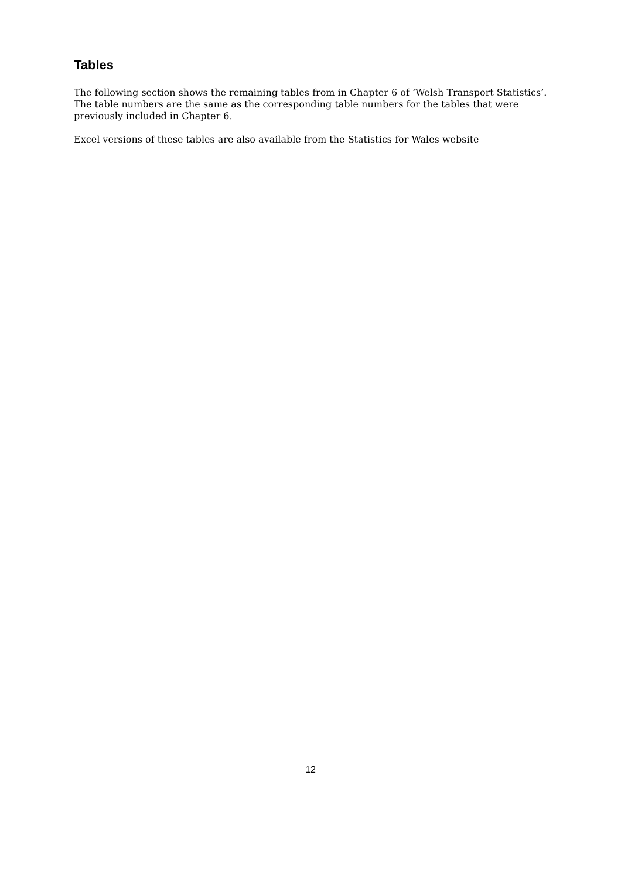Tables
The following section shows the remaining tables from in Chapter 6 of ‘Welsh Transport Statistics’. The table numbers are the same as the corresponding table numbers for the tables that were previously included in Chapter 6.
Excel versions of these tables are also available from the Statistics for Wales website
12